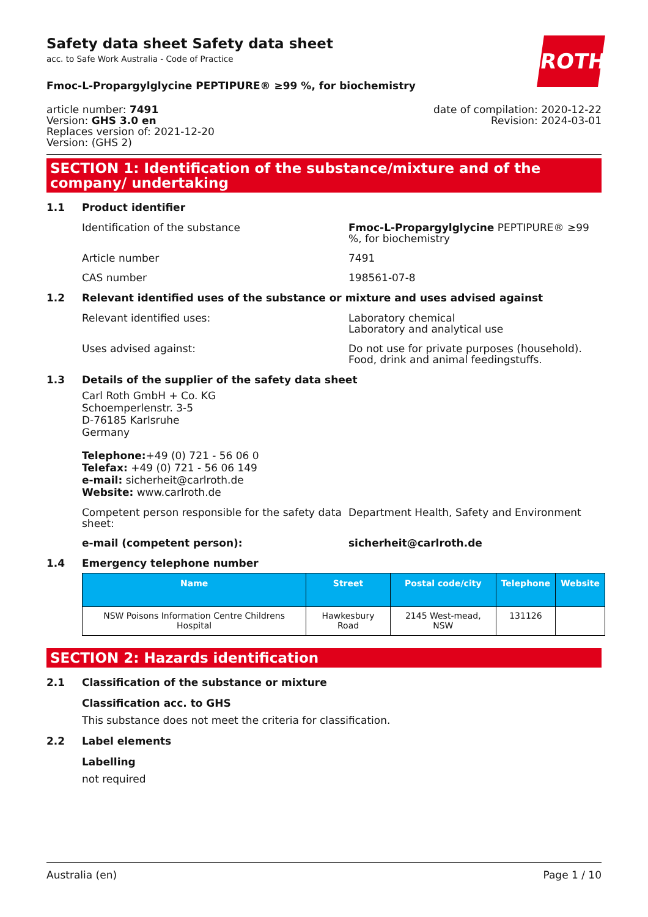Safety data sheet Safety data sheet
acc. to Safe Work Australia - Code of Practice
ROTH
Fmoc-L-Propargylglycine PEPTIPURE® ≥99 %, for biochemistry
article number: 7491
Version: GHS 3.0 en
Replaces version of: 2021-12-20
Version: (GHS 2)
date of compilation: 2020-12-22
Revision: 2024-03-01
SECTION 1: Identification of the substance/mixture and of the company/ undertaking
1.1 Product identifier
Identification of the substance Fmoc-L-Propargylglycine PEPTIPURE® ≥99 %, for biochemistry
Article number 7491
CAS number 198561-07-8
1.2 Relevant identified uses of the substance or mixture and uses advised against
Relevant identified uses: Laboratory chemical
Laboratory and analytical use
Uses advised against: Do not use for private purposes (household).
Food, drink and animal feedingstuffs.
1.3 Details of the supplier of the safety data sheet
Carl Roth GmbH + Co. KG
Schoemperlenstr. 3-5
D-76185 Karlsruhe
Germany
Telephone:+49 (0) 721 - 56 06 0
Telefax: +49 (0) 721 - 56 06 149
e-mail: sicherheit@carlroth.de
Website: www.carlroth.de
Competent person responsible for the safety data sheet:
Department Health, Safety and Environment
e-mail (competent person): sicherheit@carlroth.de
1.4 Emergency telephone number
| Name | Street | Postal code/city | Telephone | Website |
| --- | --- | --- | --- | --- |
| NSW Poisons Information Centre Childrens Hospital | Hawkesbury Road | 2145 West-mead, NSW | 131126 | |
SECTION 2: Hazards identification
2.1 Classification of the substance or mixture
Classification acc. to GHS
This substance does not meet the criteria for classification.
2.2 Label elements
Labelling
not required
Australia (en) Page 1 / 10